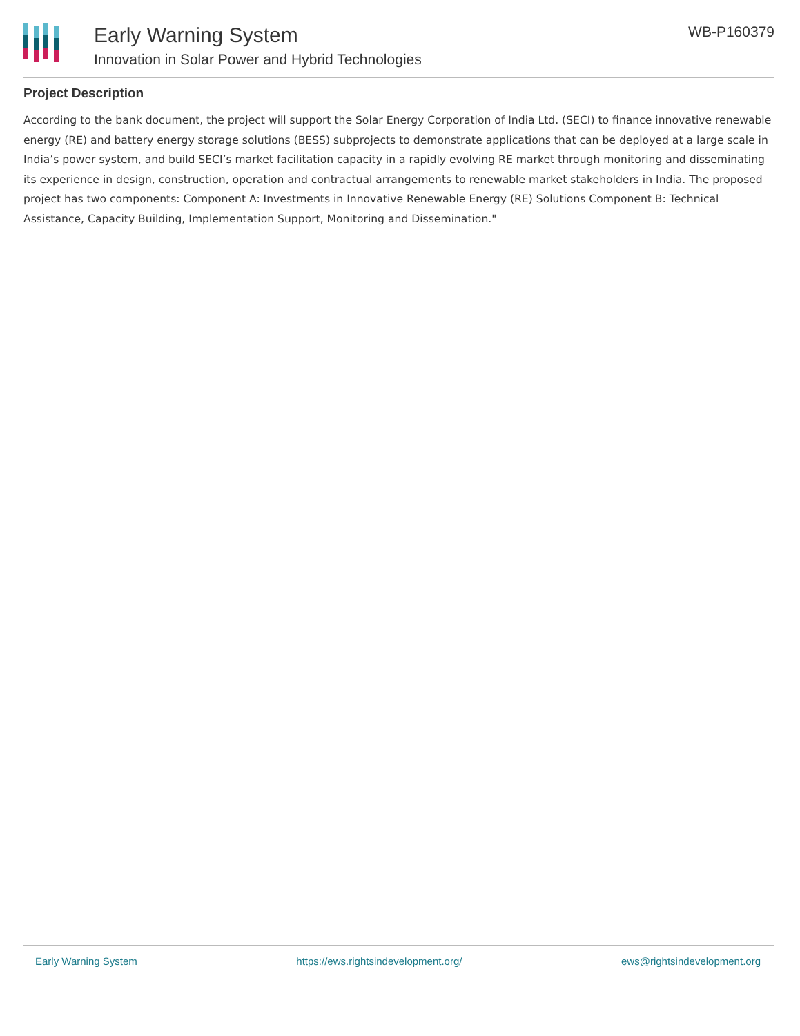Early Warning System
Innovation in Solar Power and Hybrid Technologies
WB-P160379
Project Description
According to the bank document, the project will support the Solar Energy Corporation of India Ltd. (SECI) to finance innovative renewable energy (RE) and battery energy storage solutions (BESS) subprojects to demonstrate applications that can be deployed at a large scale in India’s power system, and build SECI’s market facilitation capacity in a rapidly evolving RE market through monitoring and disseminating its experience in design, construction, operation and contractual arrangements to renewable market stakeholders in India. The proposed project has two components: Component A: Investments in Innovative Renewable Energy (RE) Solutions Component B: Technical Assistance, Capacity Building, Implementation Support, Monitoring and Dissemination."
Early Warning System https://ews.rightsindevelopment.org/ ews@rightsindevelopment.org